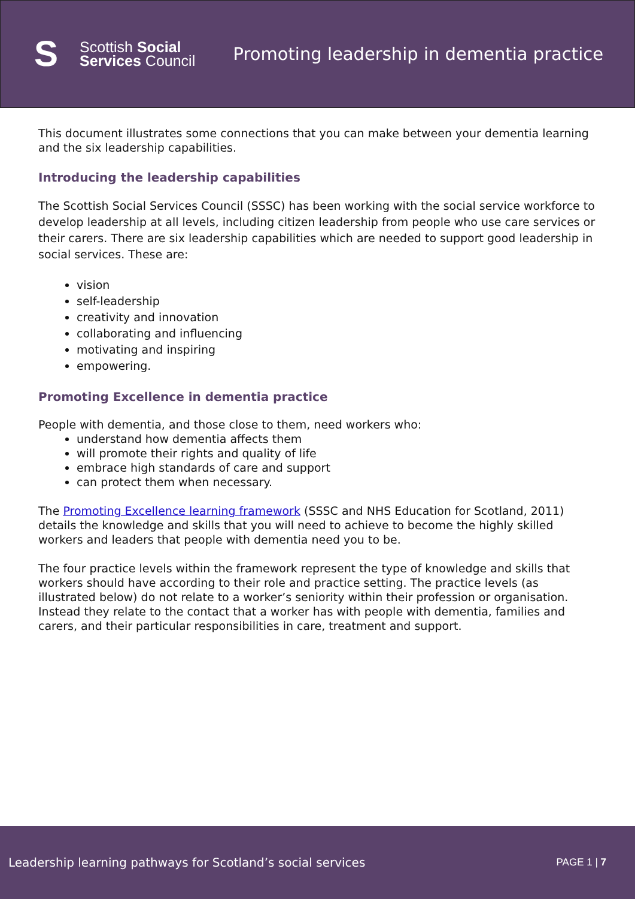S
Scottish Social
Services Council
Promoting leadership in dementia practice
This document illustrates some connections that you can make between your dementia learning and the six leadership capabilities.
Introducing the leadership capabilities
The Scottish Social Services Council (SSSC) has been working with the social service workforce to develop leadership at all levels, including citizen leadership from people who use care services or their carers. There are six leadership capabilities which are needed to support good leadership in social services. These are:
vision
self-leadership
creativity and innovation
collaborating and influencing
motivating and inspiring
empowering.
Promoting Excellence in dementia practice
People with dementia, and those close to them, need workers who:
understand how dementia affects them
will promote their rights and quality of life
embrace high standards of care and support
can protect them when necessary.
The Promoting Excellence learning framework (SSSC and NHS Education for Scotland, 2011) details the knowledge and skills that you will need to achieve to become the highly skilled workers and leaders that people with dementia need you to be.
The four practice levels within the framework represent the type of knowledge and skills that workers should have according to their role and practice setting. The practice levels (as illustrated below) do not relate to a worker’s seniority within their profession or organisation. Instead they relate to the contact that a worker has with people with dementia, families and carers, and their particular responsibilities in care, treatment and support.
Leadership learning pathways for Scotland’s social services PAGE 1 | 7